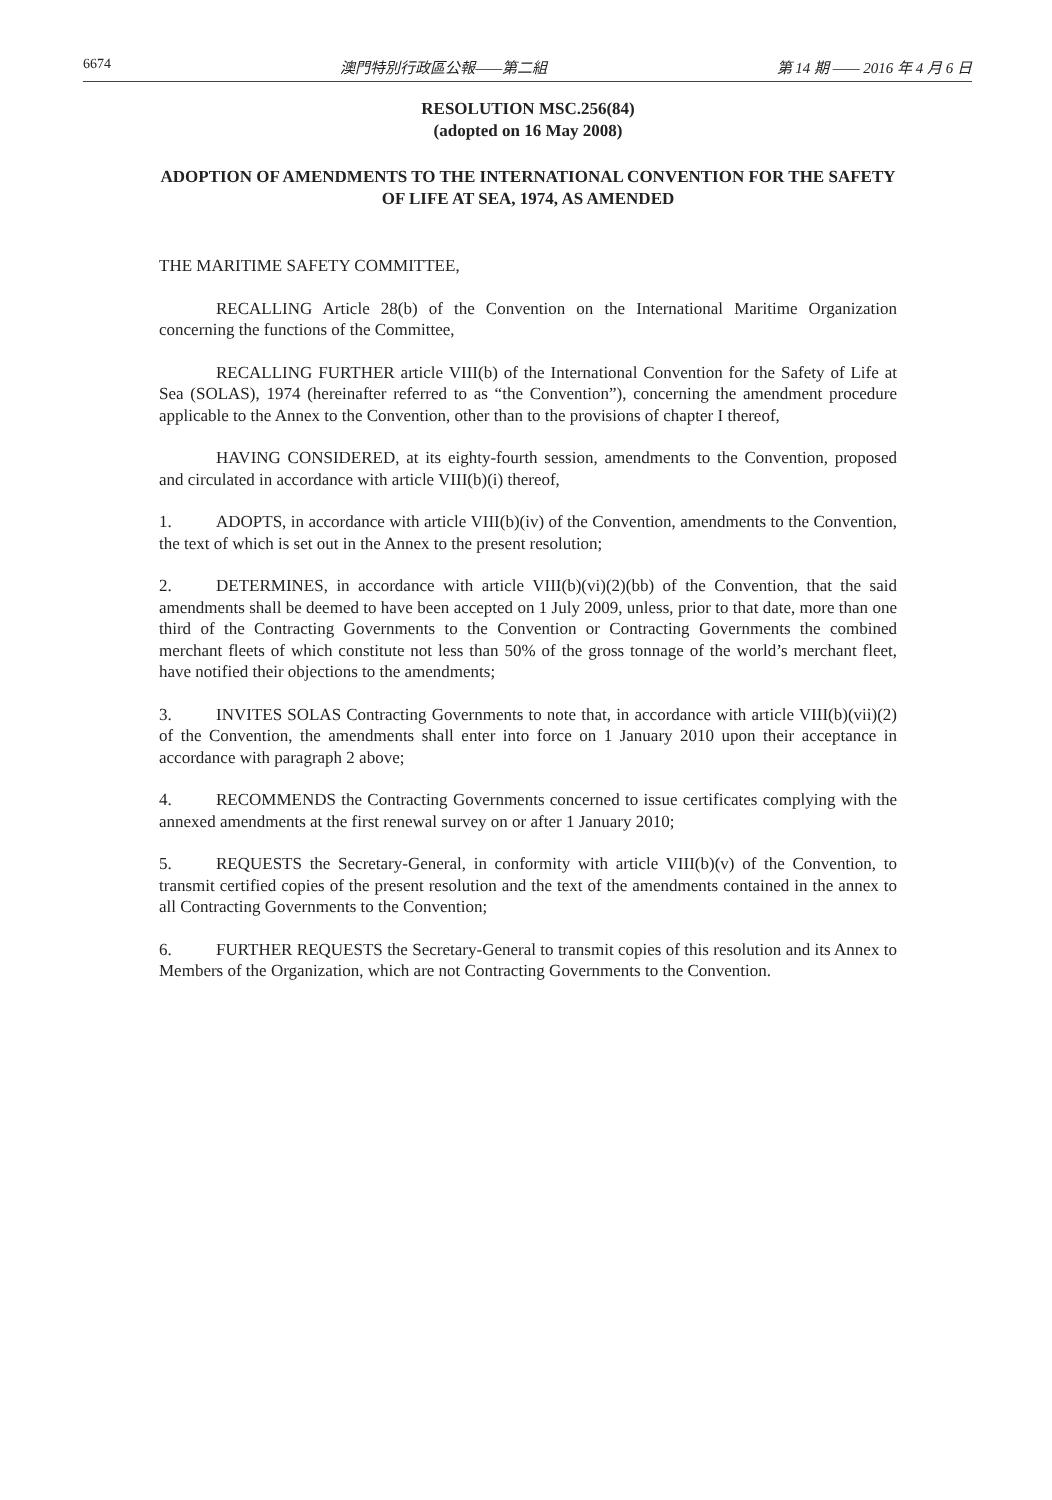6674 澳門特別行政區公報——第二組 第 14 期 —— 2016 年 4 月 6 日
RESOLUTION MSC.256(84)
(adopted on 16 May 2008)
ADOPTION OF AMENDMENTS TO THE INTERNATIONAL CONVENTION FOR THE SAFETY OF LIFE AT SEA, 1974, AS AMENDED
THE MARITIME SAFETY COMMITTEE,
RECALLING Article 28(b) of the Convention on the International Maritime Organization concerning the functions of the Committee,
RECALLING FURTHER article VIII(b) of the International Convention for the Safety of Life at Sea (SOLAS), 1974 (hereinafter referred to as “the Convention”), concerning the amendment procedure applicable to the Annex to the Convention, other than to the provisions of chapter I thereof,
HAVING CONSIDERED, at its eighty-fourth session, amendments to the Convention, proposed and circulated in accordance with article VIII(b)(i) thereof,
1. ADOPTS, in accordance with article VIII(b)(iv) of the Convention, amendments to the Convention, the text of which is set out in the Annex to the present resolution;
2. DETERMINES, in accordance with article VIII(b)(vi)(2)(bb) of the Convention, that the said amendments shall be deemed to have been accepted on 1 July 2009, unless, prior to that date, more than one third of the Contracting Governments to the Convention or Contracting Governments the combined merchant fleets of which constitute not less than 50% of the gross tonnage of the world’s merchant fleet, have notified their objections to the amendments;
3. INVITES SOLAS Contracting Governments to note that, in accordance with article VIII(b)(vii)(2) of the Convention, the amendments shall enter into force on 1 January 2010 upon their acceptance in accordance with paragraph 2 above;
4. RECOMMENDS the Contracting Governments concerned to issue certificates complying with the annexed amendments at the first renewal survey on or after 1 January 2010;
5. REQUESTS the Secretary-General, in conformity with article VIII(b)(v) of the Convention, to transmit certified copies of the present resolution and the text of the amendments contained in the annex to all Contracting Governments to the Convention;
6. FURTHER REQUESTS the Secretary-General to transmit copies of this resolution and its Annex to Members of the Organization, which are not Contracting Governments to the Convention.